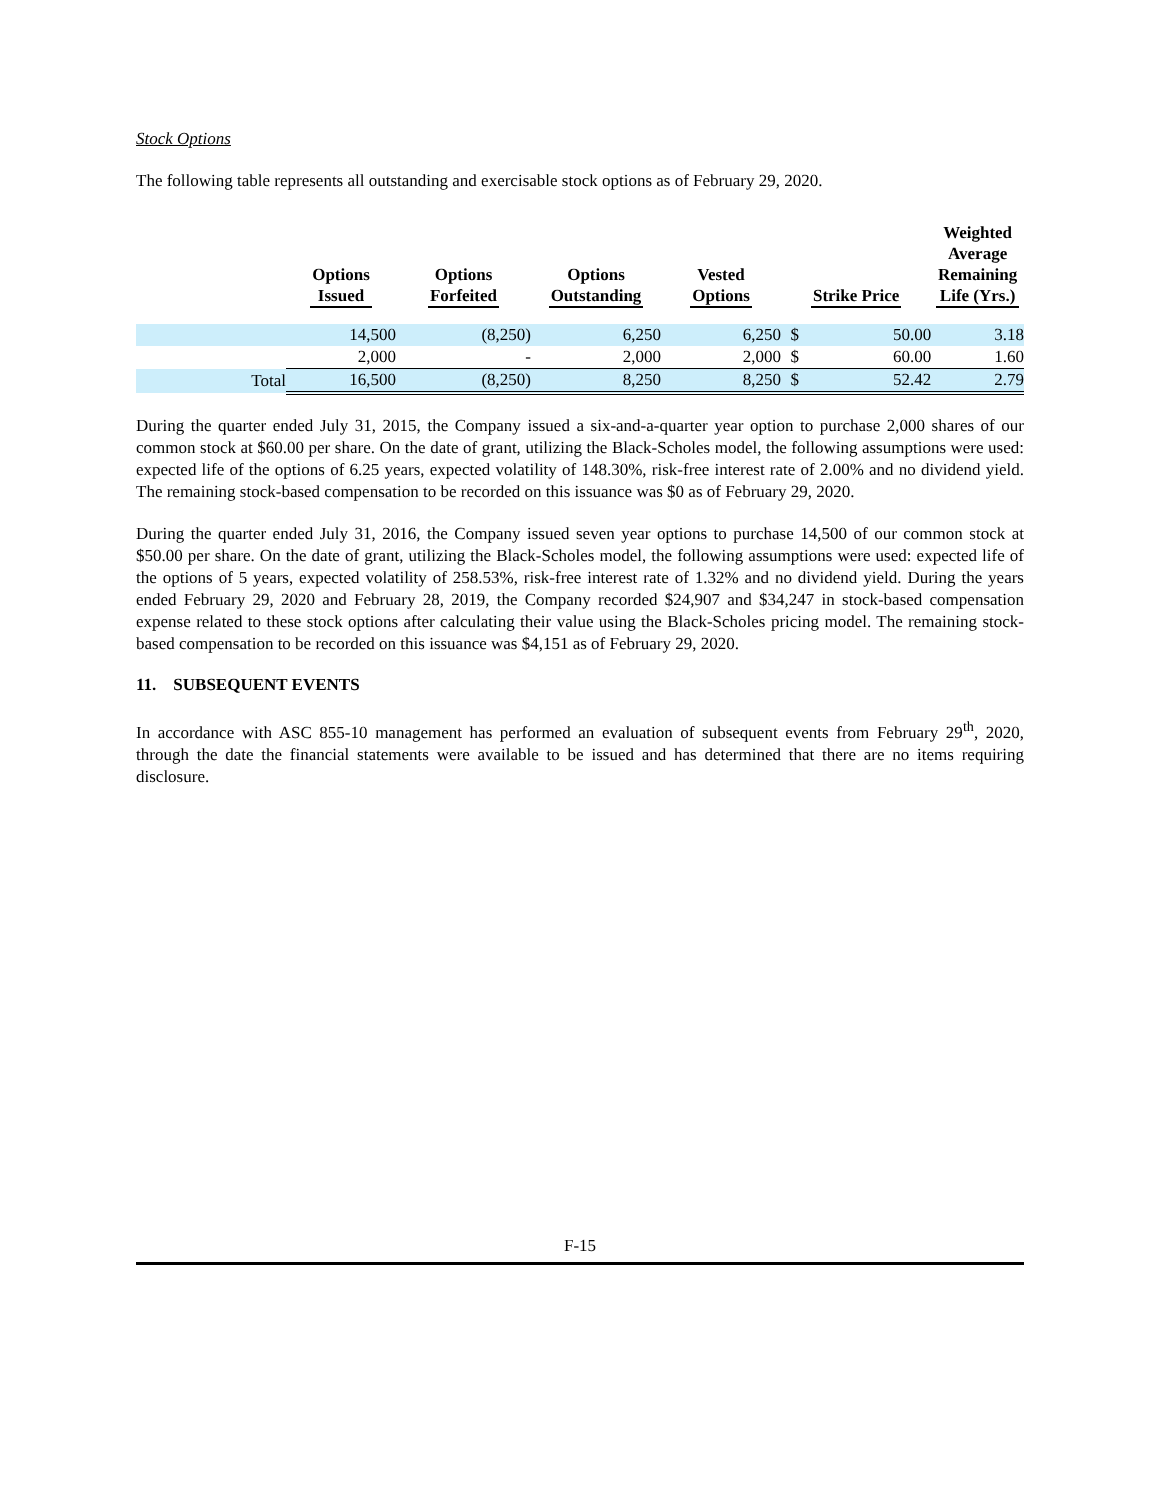Stock Options
The following table represents all outstanding and exercisable stock options as of February 29, 2020.
| | Options Issued | Options Forfeited | Options Outstanding | Vested Options | Strike Price | | Weighted Average Remaining Life (Yrs.) |
| --- | --- | --- | --- | --- | --- | --- | --- |
| | 14,500 | (8,250) | 6,250 | 6,250 | $ | 50.00 | 3.18 |
| | 2,000 | - | 2,000 | 2,000 | $ | 60.00 | 1.60 |
| Total | 16,500 | (8,250) | 8,250 | 8,250 | $ | 52.42 | 2.79 |
During the quarter ended July 31, 2015, the Company issued a six-and-a-quarter year option to purchase 2,000 shares of our common stock at $60.00 per share. On the date of grant, utilizing the Black-Scholes model, the following assumptions were used: expected life of the options of 6.25 years, expected volatility of 148.30%, risk-free interest rate of 2.00% and no dividend yield. The remaining stock-based compensation to be recorded on this issuance was $0 as of February 29, 2020.
During the quarter ended July 31, 2016, the Company issued seven year options to purchase 14,500 of our common stock at $50.00 per share. On the date of grant, utilizing the Black-Scholes model, the following assumptions were used: expected life of the options of 5 years, expected volatility of 258.53%, risk-free interest rate of 1.32% and no dividend yield. During the years ended February 29, 2020 and February 28, 2019, the Company recorded $24,907 and $34,247 in stock-based compensation expense related to these stock options after calculating their value using the Black-Scholes pricing model. The remaining stock-based compensation to be recorded on this issuance was $4,151 as of February 29, 2020.
11. SUBSEQUENT EVENTS
In accordance with ASC 855-10 management has performed an evaluation of subsequent events from February 29<sup>th</sup>, 2020, through the date the financial statements were available to be issued and has determined that there are no items requiring disclosure.
F-15